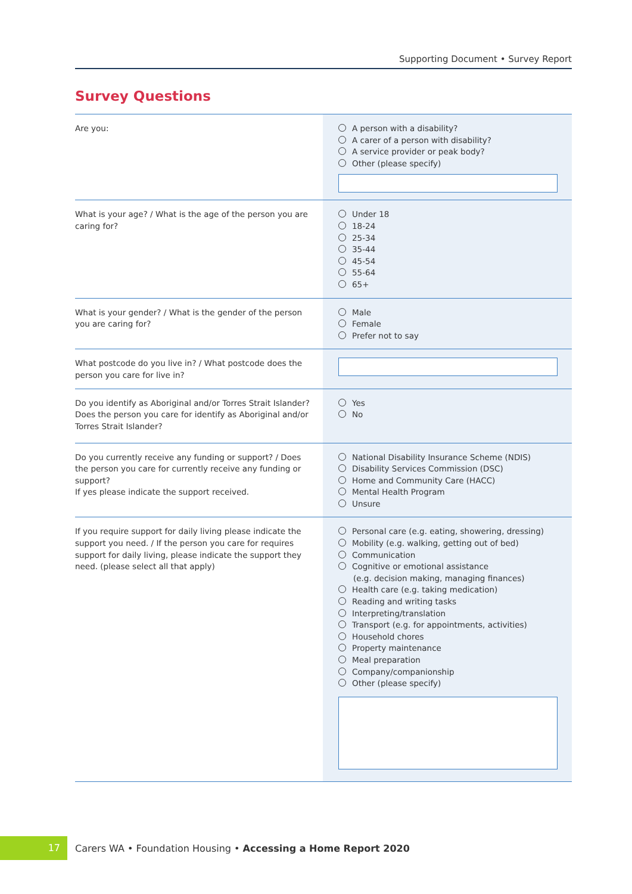Supporting Document • Survey Report
Survey Questions
| Are you: | A person with a disability? A carer of a person with disability? A service provider or peak body? Other (please specify) |
| What is your age? / What is the age of the person you are caring for? | Under 18 18-24 25-34 35-44 45-54 55-64 65+ |
| What is your gender? / What is the gender of the person you are caring for? | Male Female Prefer not to say |
| What postcode do you live in? / What postcode does the person you care for live in? | |
| Do you identify as Aboriginal and/or Torres Strait Islander? Does the person you care for identify as Aboriginal and/or Torres Strait Islander? | Yes No |
| Do you currently receive any funding or support? / Does the person you care for currently receive any funding or support? If yes please indicate the support received. | National Disability Insurance Scheme (NDIS) Disability Services Commission (DSC) Home and Community Care (HACC) Mental Health Program Unsure |
| If you require support for daily living please indicate the support you need. / If the person you care for requires support for daily living, please indicate the support they need. (please select all that apply) | Personal care (e.g. eating, showering, dressing) Mobility (e.g. walking, getting out of bed) Communication Cognitive or emotional assistance (e.g. decision making, managing finances) Health care (e.g. taking medication) Reading and writing tasks Interpreting/translation Transport (e.g. for appointments, activities) Household chores Property maintenance Meal preparation Company/companionship Other (please specify) |
17
Carers WA • Foundation Housing • Accessing a Home Report 2020